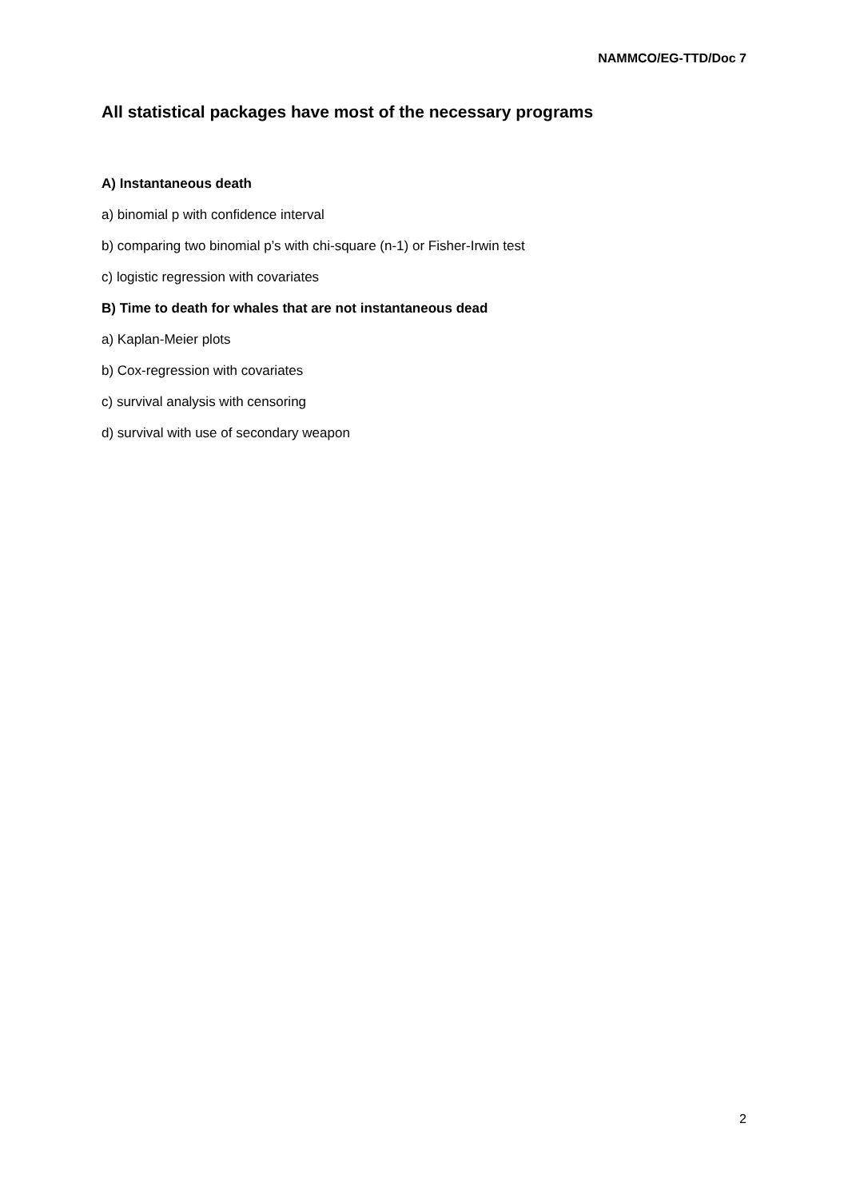NAMMCO/EG-TTD/Doc 7
All statistical packages have most of the necessary programs
A) Instantaneous death
a) binomial p with confidence interval
b) comparing two binomial p’s with chi-square (n-1) or Fisher-Irwin test
c) logistic regression with covariates
B) Time to death for whales that are not instantaneous dead
a) Kaplan-Meier plots
b) Cox-regression with covariates
c) survival analysis with censoring
d) survival with use of secondary weapon
2